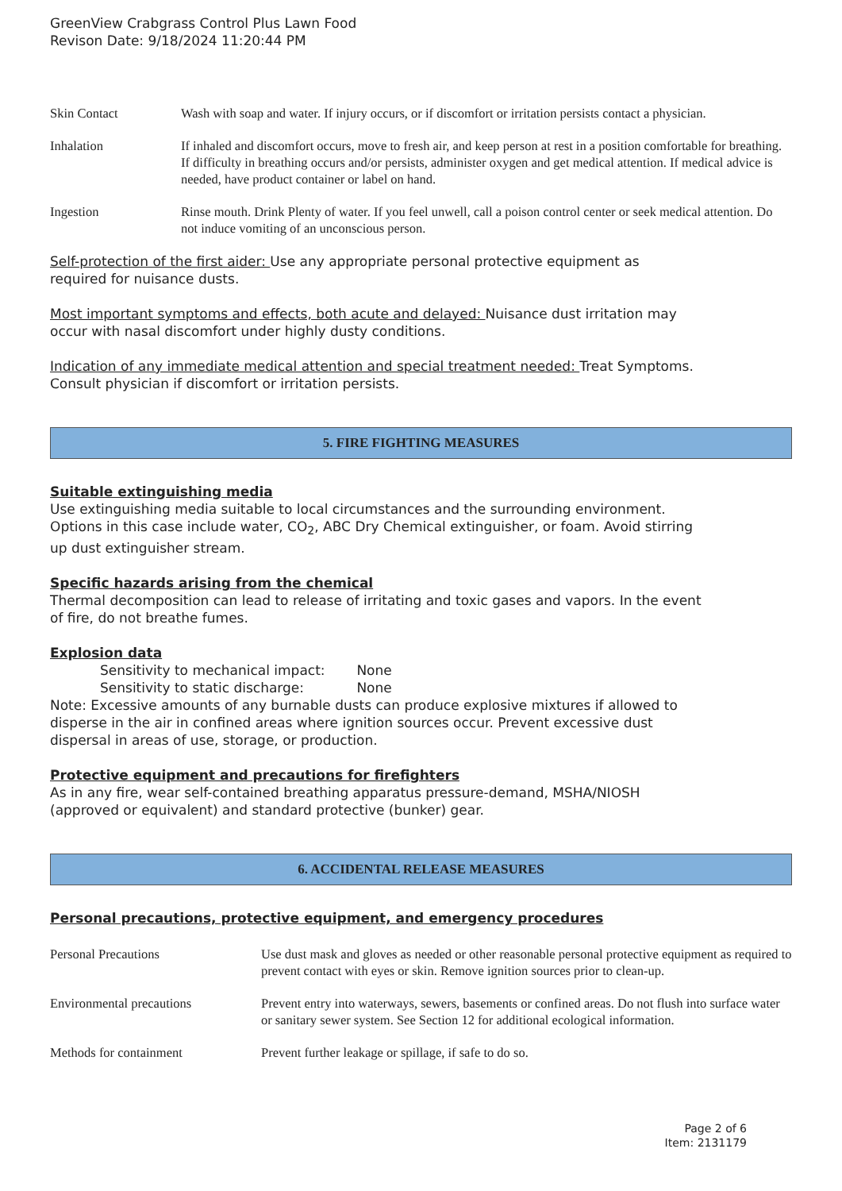GreenView Crabgrass Control Plus Lawn Food
Revison Date: 9/18/2024 11:20:44 PM
| Skin Contact | Wash with soap and water. If injury occurs, or if discomfort or irritation persists contact a physician. |
| Inhalation | If inhaled and discomfort occurs, move to fresh air, and keep person at rest in a position comfortable for breathing. If difficulty in breathing occurs and/or persists, administer oxygen and get medical attention. If medical advice is needed, have product container or label on hand. |
| Ingestion | Rinse mouth. Drink Plenty of water. If you feel unwell, call a poison control center or seek medical attention. Do not induce vomiting of an unconscious person. |
Self-protection of the first aider: Use any appropriate personal protective equipment as
required for nuisance dusts.
Most important symptoms and effects, both acute and delayed: Nuisance dust irritation may
occur with nasal discomfort under highly dusty conditions.
Indication of any immediate medical attention and special treatment needed: Treat Symptoms.
Consult physician if discomfort or irritation persists.
5. FIRE FIGHTING MEASURES
Suitable extinguishing media
Use extinguishing media suitable to local circumstances and the surrounding environment.
Options in this case include water, CO<sub>2</sub>, ABC Dry Chemical extinguisher, or foam. Avoid stirring
up dust extinguisher stream.
Specific hazards arising from the chemical
Thermal decomposition can lead to release of irritating and toxic gases and vapors. In the event
of fire, do not breathe fumes.
Explosion data
Sensitivity to mechanical impact: None
Sensitivity to static discharge: None
Note: Excessive amounts of any burnable dusts can produce explosive mixtures if allowed to
disperse in the air in confined areas where ignition sources occur. Prevent excessive dust
dispersal in areas of use, storage, or production.
Protective equipment and precautions for firefighters
As in any fire, wear self-contained breathing apparatus pressure-demand, MSHA/NIOSH
(approved or equivalent) and standard protective (bunker) gear.
6. ACCIDENTAL RELEASE MEASURES
Personal precautions, protective equipment, and emergency procedures
| Personal Precautions | Use dust mask and gloves as needed or other reasonable personal protective equipment as required to prevent contact with eyes or skin. Remove ignition sources prior to clean-up. |
| Environmental precautions | Prevent entry into waterways, sewers, basements or confined areas. Do not flush into surface water or sanitary sewer system. See Section 12 for additional ecological information. |
| Methods for containment | Prevent further leakage or spillage, if safe to do so. |
Page 2 of 6
Item: 2131179